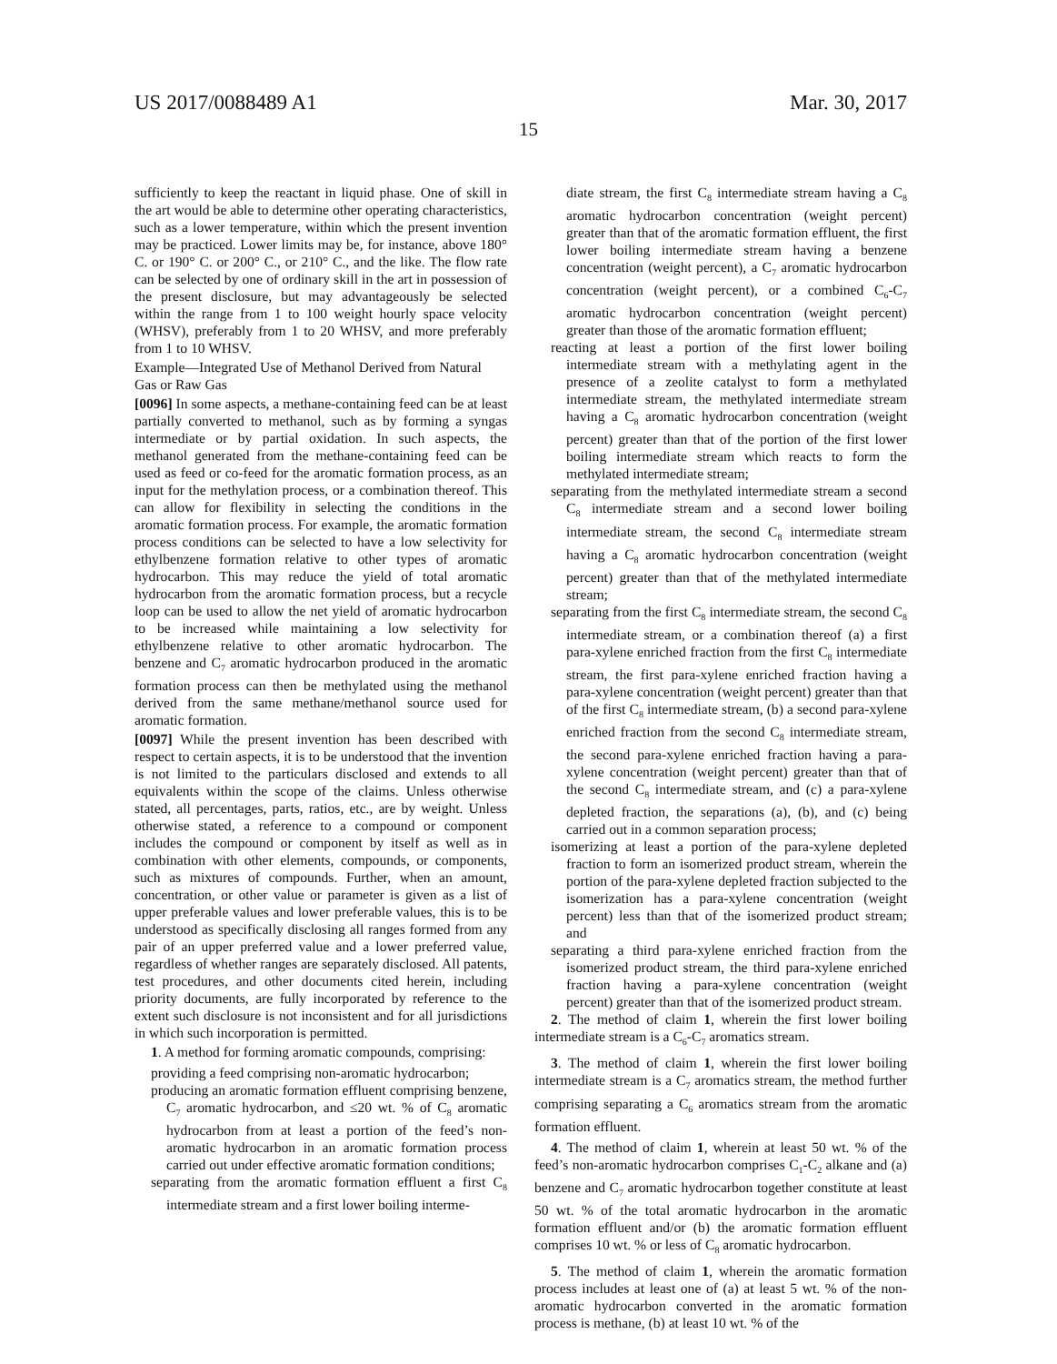US 2017/0088489 A1 Mar. 30, 2017
15
sufficiently to keep the reactant in liquid phase. One of skill in the art would be able to determine other operating characteristics, such as a lower temperature, within which the present invention may be practiced. Lower limits may be, for instance, above 180° C. or 190° C. or 200° C., or 210° C., and the like. The flow rate can be selected by one of ordinary skill in the art in possession of the present disclosure, but may advantageously be selected within the range from 1 to 100 weight hourly space velocity (WHSV), preferably from 1 to 20 WHSV, and more preferably from 1 to 10 WHSV.
Example—Integrated Use of Methanol Derived from Natural Gas or Raw Gas
[0096] In some aspects, a methane-containing feed can be at least partially converted to methanol, such as by forming a syngas intermediate or by partial oxidation. In such aspects, the methanol generated from the methane-containing feed can be used as feed or co-feed for the aromatic formation process, as an input for the methylation process, or a combination thereof. This can allow for flexibility in selecting the conditions in the aromatic formation process. For example, the aromatic formation process conditions can be selected to have a low selectivity for ethylbenzene formation relative to other types of aromatic hydrocarbon. This may reduce the yield of total aromatic hydrocarbon from the aromatic formation process, but a recycle loop can be used to allow the net yield of aromatic hydrocarbon to be increased while maintaining a low selectivity for ethylbenzene relative to other aromatic hydrocarbon. The benzene and C<sub>7</sub> aromatic hydrocarbon produced in the aromatic formation process can then be methylated using the methanol derived from the same methane/methanol source used for aromatic formation.
[0097] While the present invention has been described with respect to certain aspects, it is to be understood that the invention is not limited to the particulars disclosed and extends to all equivalents within the scope of the claims. Unless otherwise stated, all percentages, parts, ratios, etc., are by weight. Unless otherwise stated, a reference to a compound or component includes the compound or component by itself as well as in combination with other elements, compounds, or components, such as mixtures of compounds. Further, when an amount, concentration, or other value or parameter is given as a list of upper preferable values and lower preferable values, this is to be understood as specifically disclosing all ranges formed from any pair of an upper preferred value and a lower preferred value, regardless of whether ranges are separately disclosed. All patents, test procedures, and other documents cited herein, including priority documents, are fully incorporated by reference to the extent such disclosure is not inconsistent and for all jurisdictions in which such incorporation is permitted.
1. A method for forming aromatic compounds, comprising:
providing a feed comprising non-aromatic hydrocarbon;
producing an aromatic formation effluent comprising benzene, C<sub>7</sub> aromatic hydrocarbon, and ≤20 wt. % of C<sub>8</sub> aromatic hydrocarbon from at least a portion of the feed’s non-aromatic hydrocarbon in an aromatic formation process carried out under effective aromatic formation conditions;
separating from the aromatic formation effluent a first C<sub>8</sub> intermediate stream and a first lower boiling interme-
diate stream, the first C<sub>8</sub> intermediate stream having a C<sub>8</sub> aromatic hydrocarbon concentration (weight percent) greater than that of the aromatic formation effluent, the first lower boiling intermediate stream having a benzene concentration (weight percent), a C<sub>7</sub> aromatic hydrocarbon concentration (weight percent), or a combined C<sub>6</sub>-C<sub>7</sub> aromatic hydrocarbon concentration (weight percent) greater than those of the aromatic formation effluent;
reacting at least a portion of the first lower boiling intermediate stream with a methylating agent in the presence of a zeolite catalyst to form a methylated intermediate stream, the methylated intermediate stream having a C<sub>8</sub> aromatic hydrocarbon concentration (weight percent) greater than that of the portion of the first lower boiling intermediate stream which reacts to form the methylated intermediate stream;
separating from the methylated intermediate stream a second C<sub>8</sub> intermediate stream and a second lower boiling intermediate stream, the second C<sub>8</sub> intermediate stream having a C<sub>8</sub> aromatic hydrocarbon concentration (weight percent) greater than that of the methylated intermediate stream;
separating from the first C<sub>8</sub> intermediate stream, the second C<sub>8</sub> intermediate stream, or a combination thereof (a) a first para-xylene enriched fraction from the first C<sub>8</sub> intermediate stream, the first para-xylene enriched fraction having a para-xylene concentration (weight percent) greater than that of the first C<sub>8</sub> intermediate stream, (b) a second para-xylene enriched fraction from the second C<sub>8</sub> intermediate stream, the second para-xylene enriched fraction having a para-xylene concentration (weight percent) greater than that of the second C<sub>8</sub> intermediate stream, and (c) a para-xylene depleted fraction, the separations (a), (b), and (c) being carried out in a common separation process;
isomerizing at least a portion of the para-xylene depleted fraction to form an isomerized product stream, wherein the portion of the para-xylene depleted fraction subjected to the isomerization has a para-xylene concentration (weight percent) less than that of the isomerized product stream; and
separating a third para-xylene enriched fraction from the isomerized product stream, the third para-xylene enriched fraction having a para-xylene concentration (weight percent) greater than that of the isomerized product stream.
2. The method of claim 1, wherein the first lower boiling intermediate stream is a C<sub>6</sub>-C<sub>7</sub> aromatics stream.
3. The method of claim 1, wherein the first lower boiling intermediate stream is a C<sub>7</sub> aromatics stream, the method further comprising separating a C<sub>6</sub> aromatics stream from the aromatic formation effluent.
4. The method of claim 1, wherein at least 50 wt. % of the feed’s non-aromatic hydrocarbon comprises C<sub>1</sub>-C<sub>2</sub> alkane and (a) benzene and C<sub>7</sub> aromatic hydrocarbon together constitute at least 50 wt. % of the total aromatic hydrocarbon in the aromatic formation effluent and/or (b) the aromatic formation effluent comprises 10 wt. % or less of C<sub>8</sub> aromatic hydrocarbon.
5. The method of claim 1, wherein the aromatic formation process includes at least one of (a) at least 5 wt. % of the non-aromatic hydrocarbon converted in the aromatic formation process is methane, (b) at least 10 wt. % of the